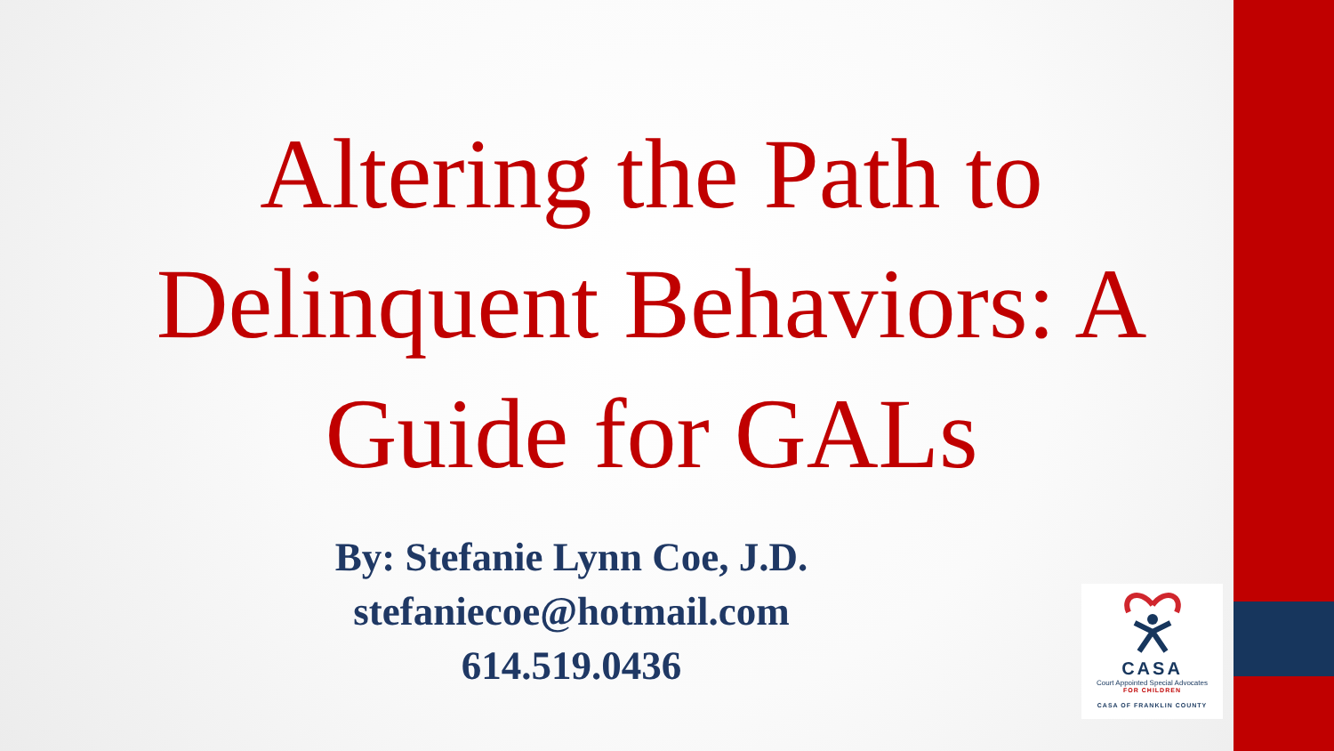Altering the Path to Delinquent Behaviors: A Guide for GALs
By: Stefanie Lynn Coe, J.D.
stefaniecoe@hotmail.com
614.519.0436
CASA
Court Appointed Special Advocates
FOR CHILDREN
CASA OF FRANKLIN COUNTY